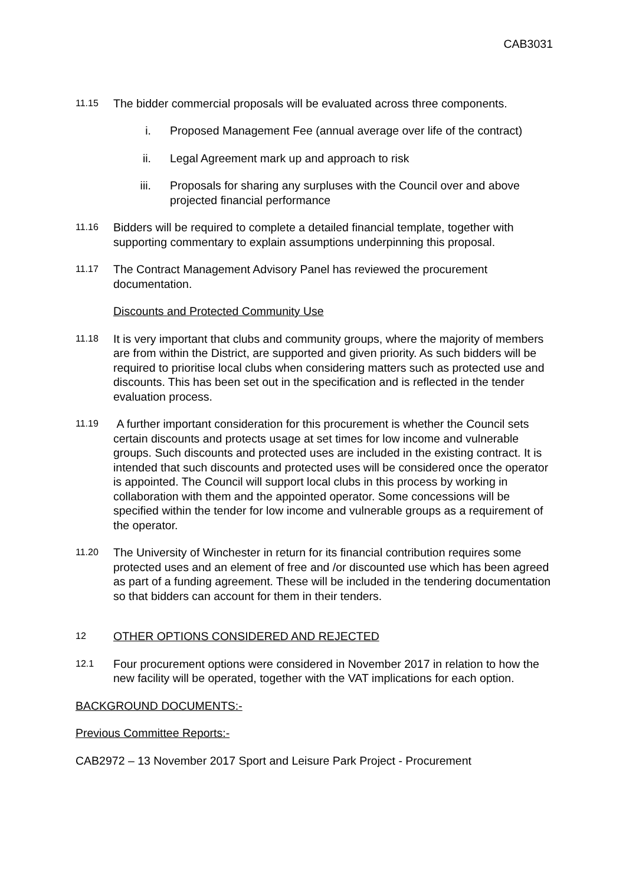CAB3031
11.15
The bidder commercial proposals will be evaluated across three components.
i. Proposed Management Fee (annual average over life of the contract)
ii. Legal Agreement mark up and approach to risk
iii. Proposals for sharing any surpluses with the Council over and above projected financial performance
11.16
Bidders will be required to complete a detailed financial template, together with supporting commentary to explain assumptions underpinning this proposal.
11.17
The Contract Management Advisory Panel has reviewed the procurement documentation.
Discounts and Protected Community Use
11.18
It is very important that clubs and community groups, where the majority of members are from within the District, are supported and given priority. As such bidders will be required to prioritise local clubs when considering matters such as protected use and discounts. This has been set out in the specification and is reflected in the tender evaluation process.
11.19
A further important consideration for this procurement is whether the Council sets certain discounts and protects usage at set times for low income and vulnerable groups. Such discounts and protected uses are included in the existing contract. It is intended that such discounts and protected uses will be considered once the operator is appointed. The Council will support local clubs in this process by working in collaboration with them and the appointed operator. Some concessions will be specified within the tender for low income and vulnerable groups as a requirement of the operator.
11.20
The University of Winchester in return for its financial contribution requires some protected uses and an element of free and /or discounted use which has been agreed as part of a funding agreement. These will be included in the tendering documentation so that bidders can account for them in their tenders.
12
OTHER OPTIONS CONSIDERED AND REJECTED
12.1
Four procurement options were considered in November 2017 in relation to how the new facility will be operated, together with the VAT implications for each option.
BACKGROUND DOCUMENTS:-
Previous Committee Reports:-
CAB2972 – 13 November 2017 Sport and Leisure Park Project - Procurement